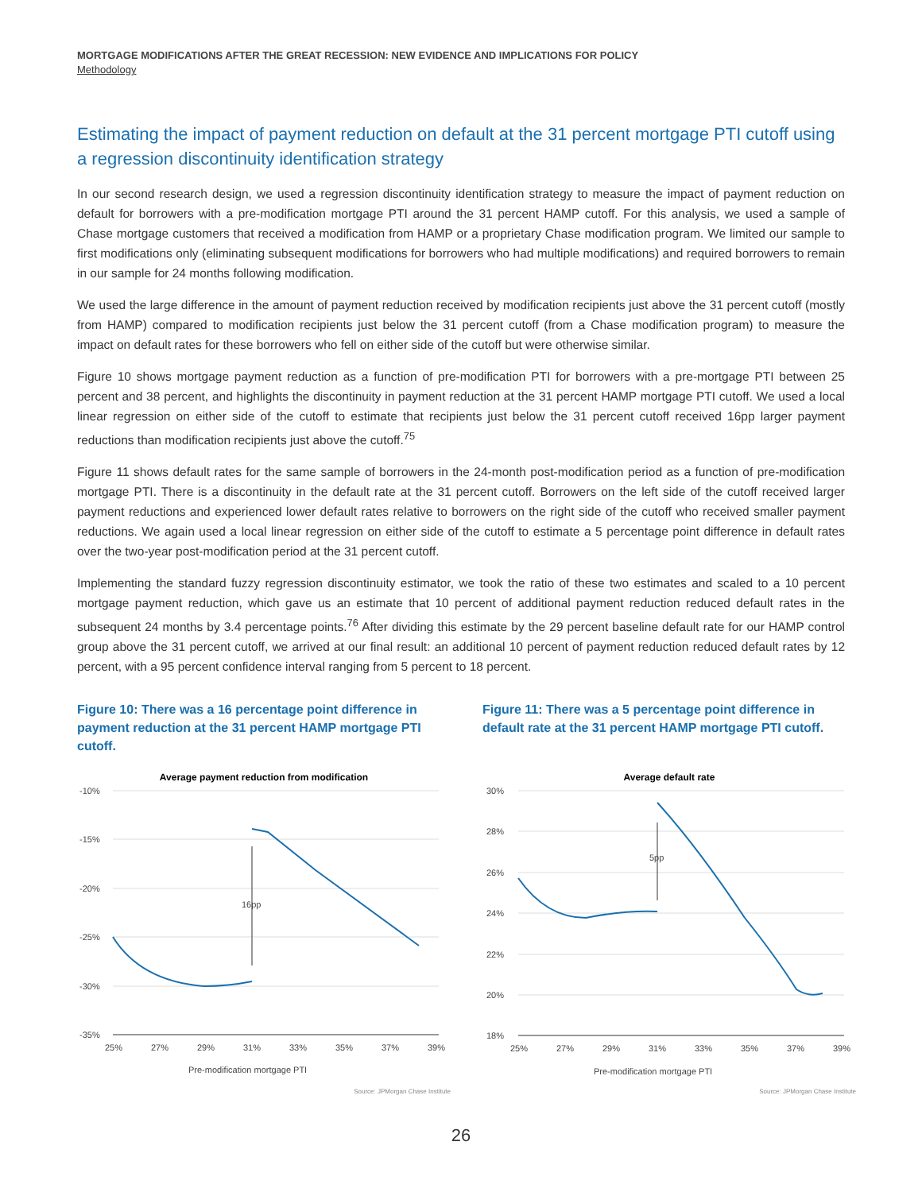MORTGAGE MODIFICATIONS AFTER THE GREAT RECESSION: NEW EVIDENCE AND IMPLICATIONS FOR POLICY
Methodology
Estimating the impact of payment reduction on default at the 31 percent mortgage PTI cutoff using a regression discontinuity identification strategy
In our second research design, we used a regression discontinuity identification strategy to measure the impact of payment reduction on default for borrowers with a pre-modification mortgage PTI around the 31 percent HAMP cutoff. For this analysis, we used a sample of Chase mortgage customers that received a modification from HAMP or a proprietary Chase modification program. We limited our sample to first modifications only (eliminating subsequent modifications for borrowers who had multiple modifications) and required borrowers to remain in our sample for 24 months following modification.
We used the large difference in the amount of payment reduction received by modification recipients just above the 31 percent cutoff (mostly from HAMP) compared to modification recipients just below the 31 percent cutoff (from a Chase modification program) to measure the impact on default rates for these borrowers who fell on either side of the cutoff but were otherwise similar.
Figure 10 shows mortgage payment reduction as a function of pre-modification PTI for borrowers with a pre-mortgage PTI between 25 percent and 38 percent, and highlights the discontinuity in payment reduction at the 31 percent HAMP mortgage PTI cutoff. We used a local linear regression on either side of the cutoff to estimate that recipients just below the 31 percent cutoff received 16pp larger payment reductions than modification recipients just above the cutoff.<sup>75</sup>
Figure 11 shows default rates for the same sample of borrowers in the 24-month post-modification period as a function of pre-modification mortgage PTI. There is a discontinuity in the default rate at the 31 percent cutoff. Borrowers on the left side of the cutoff received larger payment reductions and experienced lower default rates relative to borrowers on the right side of the cutoff who received smaller payment reductions. We again used a local linear regression on either side of the cutoff to estimate a 5 percentage point difference in default rates over the two-year post-modification period at the 31 percent cutoff.
Implementing the standard fuzzy regression discontinuity estimator, we took the ratio of these two estimates and scaled to a 10 percent mortgage payment reduction, which gave us an estimate that 10 percent of additional payment reduction reduced default rates in the subsequent 24 months by 3.4 percentage points.<sup>76</sup> After dividing this estimate by the 29 percent baseline default rate for our HAMP control group above the 31 percent cutoff, we arrived at our final result: an additional 10 percent of payment reduction reduced default rates by 12 percent, with a 95 percent confidence interval ranging from 5 percent to 18 percent.
Figure 10: There was a 16 percentage point difference in payment reduction at the 31 percent HAMP mortgage PTI cutoff.
Average payment reduction from modification
-10%
-15%
-20%
-25%
-30%
-35%
25%
27%
29%
31%
33%
35%
37%
39%
16pp
Pre-modification mortgage PTI
Source: JPMorgan Chase Institute
Figure 11: There was a 5 percentage point difference in default rate at the 31 percent HAMP mortgage PTI cutoff.
Average default rate
30%
28%
26%
24%
22%
20%
18%
25%
27%
29%
31%
33%
35%
37%
39%
5pp
Pre-modification mortgage PTI
Source: JPMorgan Chase Institute
26